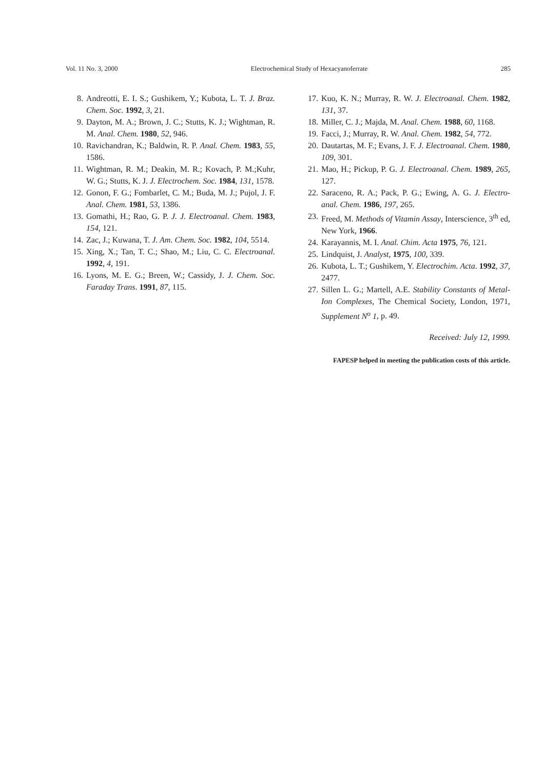Vol. 11 No. 3, 2000 Electrochemical Study of Hexacyanoferrate 285
8. Andreotti, E. I. S.; Gushikem, Y.; Kubota, L. T. J. Braz. Chem. Soc. 1992, 3, 21.
9. Dayton, M. A.; Brown, J. C.; Stutts, K. J.; Wightman, R. M. Anal. Chem. 1980, 52, 946.
10. Ravichandran, K.; Baldwin, R. P. Anal. Chem. 1983, 55, 1586.
11. Wightman, R. M.; Deakin, M. R.; Kovach, P. M.;Kuhr, W. G.; Stutts, K. J. J. Electrochem. Soc. 1984, 131, 1578.
12. Gonon, F. G.; Fombarlet, C. M.; Buda, M. J.; Pujol, J. F. Anal. Chem. 1981, 53, 1386.
13. Gomathi, H.; Rao, G. P. J. J. Electroanal. Chem. 1983, 154, 121.
14. Zac, J.; Kuwana, T. J. Am. Chem. Soc. 1982, 104, 5514.
15. Xing, X.; Tan, T. C.; Shao, M.; Liu, C. C. Electroanal. 1992, 4, 191.
16. Lyons, M. E. G.; Breen, W.; Cassidy, J. J. Chem. Soc. Faraday Trans. 1991, 87, 115.
17. Kuo, K. N.; Murray, R. W. J. Electroanal. Chem. 1982, 131, 37.
18. Miller, C. J.; Majda, M. Anal. Chem. 1988, 60, 1168.
19. Facci, J.; Murray, R. W. Anal. Chem. 1982, 54, 772.
20. Dautartas, M. F.; Evans, J. F. J. Electroanal. Chem. 1980, 109, 301.
21. Mao, H.; Pickup, P. G. J. Electroanal. Chem. 1989, 265, 127.
22. Saraceno, R. A.; Pack, P. G.; Ewing, A. G. J. Electro-anal. Chem. 1986, 197, 265.
23. Freed, M. Methods of Vitamin Assay, Interscience, 3<sup>th</sup> ed, New York, 1966.
24. Karayannis, M. I. Anal. Chim. Acta 1975, 76, 121.
25. Lindquist, J. Analyst, 1975, 100, 339.
26. Kubota, L. T.; Gushikem, Y. Electrochim. Acta. 1992, 37, 2477.
27. Sillen L. G.; Martell, A.E. Stability Constants of Metal-Ion Complexes, The Chemical Society, London, 1971, Supplement N<sup>o</sup> 1, p. 49.
Received: July 12, 1999.
FAPESP helped in meeting the publication costs of this article.